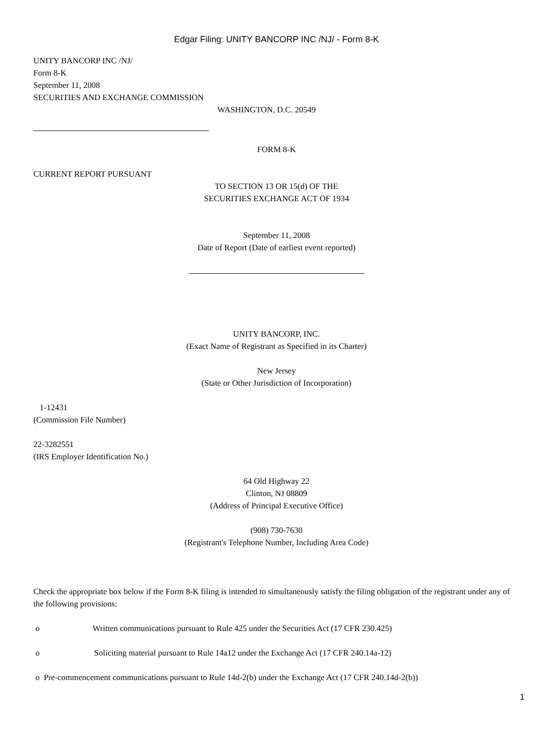Edgar Filing: UNITY BANCORP INC /NJ/ - Form 8-K
UNITY BANCORP INC /NJ/
Form 8-K
September 11, 2008
SECURITIES AND EXCHANGE COMMISSION
WASHINGTON, D.C. 20549
FORM 8-K
CURRENT REPORT PURSUANT
TO SECTION 13 OR 15(d) OF THE
SECURITIES EXCHANGE ACT OF 1934
September 11, 2008
Date of Report (Date of earliest event reported)
UNITY BANCORP, INC.
(Exact Name of Registrant as Specified in its Charter)
New Jersey
(State or Other Jurisdiction of Incorporation)
1-12431
(Commission File Number)
22-3282551
(IRS Employer Identification No.)
64 Old Highway 22
Clinton, NJ 08809
(Address of Principal Executive Office)
(908) 730-7630
(Registrant's Telephone Number, Including Area Code)
Check the appropriate box below if the Form 8-K filing is intended to simultaneously satisfy the filing obligation of the registrant under any of the following provisions:
o Written communications pursuant to Rule 425 under the Securities Act (17 CFR 230.425)
o Soliciting material pursuant to Rule 14a12 under the Exchange Act (17 CFR 240.14a-12)
o Pre-commencement communications pursuant to Rule 14d-2(b) under the Exchange Act (17 CFR 240.14d-2(b))
1